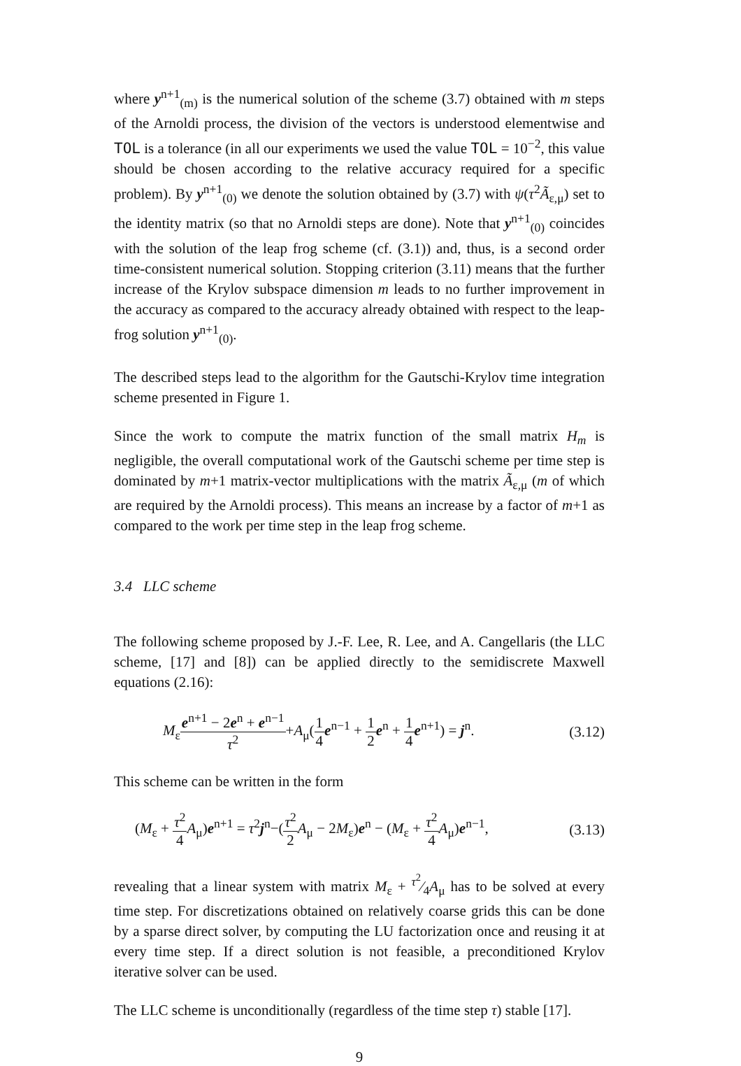where y<sup>n+1</sup><sub>(m)</sub> is the numerical solution of the scheme (3.7) obtained with m steps of the Arnoldi process, the division of the vectors is understood elementwise and TOL is a tolerance (in all our experiments we used the value TOL = 10<sup>−2</sup>, this value should be chosen according to the relative accuracy required for a specific problem). By y<sup>n+1</sup><sub>(0)</sub> we denote the solution obtained by (3.7) with ψ(τ<sup>2</sup>Ã<sub>ε,μ</sub>) set to the identity matrix (so that no Arnoldi steps are done). Note that y<sup>n+1</sup><sub>(0)</sub> coincides with the solution of the leap frog scheme (cf. (3.1)) and, thus, is a second order time-consistent numerical solution. Stopping criterion (3.11) means that the further increase of the Krylov subspace dimension m leads to no further improvement in the accuracy as compared to the accuracy already obtained with respect to the leap-frog solution y<sup>n+1</sup><sub>(0)</sub>.
The described steps lead to the algorithm for the Gautschi-Krylov time integration scheme presented in Figure 1.
Since the work to compute the matrix function of the small matrix H<sub>m</sub> is negligible, the overall computational work of the Gautschi scheme per time step is dominated by m+1 matrix-vector multiplications with the matrix Ã<sub>ε,μ</sub> (m of which are required by the Arnoldi process). This means an increase by a factor of m+1 as compared to the work per time step in the leap frog scheme.
3.4 LLC scheme
The following scheme proposed by J.-F. Lee, R. Lee, and A. Cangellaris (the LLC scheme, [17] and [8]) can be applied directly to the semidiscrete Maxwell equations (2.16):
M<sub>ε</sub>e<sup>n+1</sup> − 2e<sup>n</sup> + e<sup>n−1</sup> τ<sup>2</sup>+A<sub>μ</sub>(1 4 e<sup>n−1</sup> + 1 2 e<sup>n</sup> + 1 4 e<sup>n+1</sup>) = j<sup>n</sup>. (3.12)
This scheme can be written in the form
(M<sub>ε</sub> + τ<sup>2</sup> 4 A<sub>μ</sub>)e<sup>n+1</sup> = τ<sup>2</sup>j<sup>n</sup>−(τ<sup>2</sup> 2 A<sub>μ</sub> − 2M<sub>ε</sub>)e<sup>n</sup> − (M<sub>ε</sub> + τ<sup>2</sup> 4 A<sub>μ</sub>)e<sup>n−1</sup>, (3.13)
revealing that a linear system with matrix M<sub>ε</sub> + τ<sup>2</sup>⁄4A<sub>μ</sub> has to be solved at every time step. For discretizations obtained on relatively coarse grids this can be done by a sparse direct solver, by computing the LU factorization once and reusing it at every time step. If a direct solution is not feasible, a preconditioned Krylov iterative solver can be used.
The LLC scheme is unconditionally (regardless of the time step τ) stable [17].
9